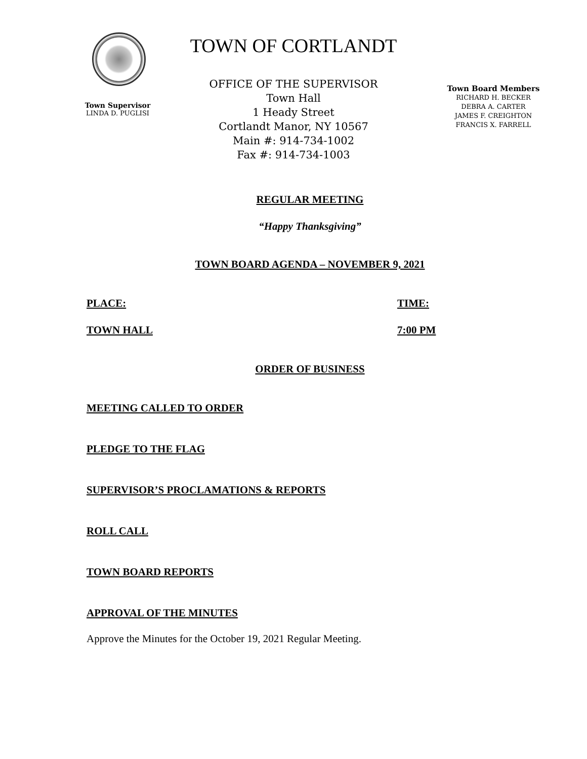TOWN OF CORTLANDT
OFFICE OF THE SUPERVISOR
Town Hall
1 Heady Street
Cortlandt Manor, NY 10567
Main #: 914-734-1002
Fax #: 914-734-1003
Town Supervisor
LINDA D. PUGLISI
Town Board Members
RICHARD H. BECKER
DEBRA A. CARTER
JAMES F. CREIGHTON
FRANCIS X. FARRELL
REGULAR MEETING
“Happy Thanksgiving”
TOWN BOARD AGENDA – NOVEMBER 9, 2021
PLACE: TIME:
TOWN HALL 7:00 PM
ORDER OF BUSINESS
MEETING CALLED TO ORDER
PLEDGE TO THE FLAG
SUPERVISOR’S PROCLAMATIONS & REPORTS
ROLL CALL
TOWN BOARD REPORTS
APPROVAL OF THE MINUTES
Approve the Minutes for the October 19, 2021 Regular Meeting.